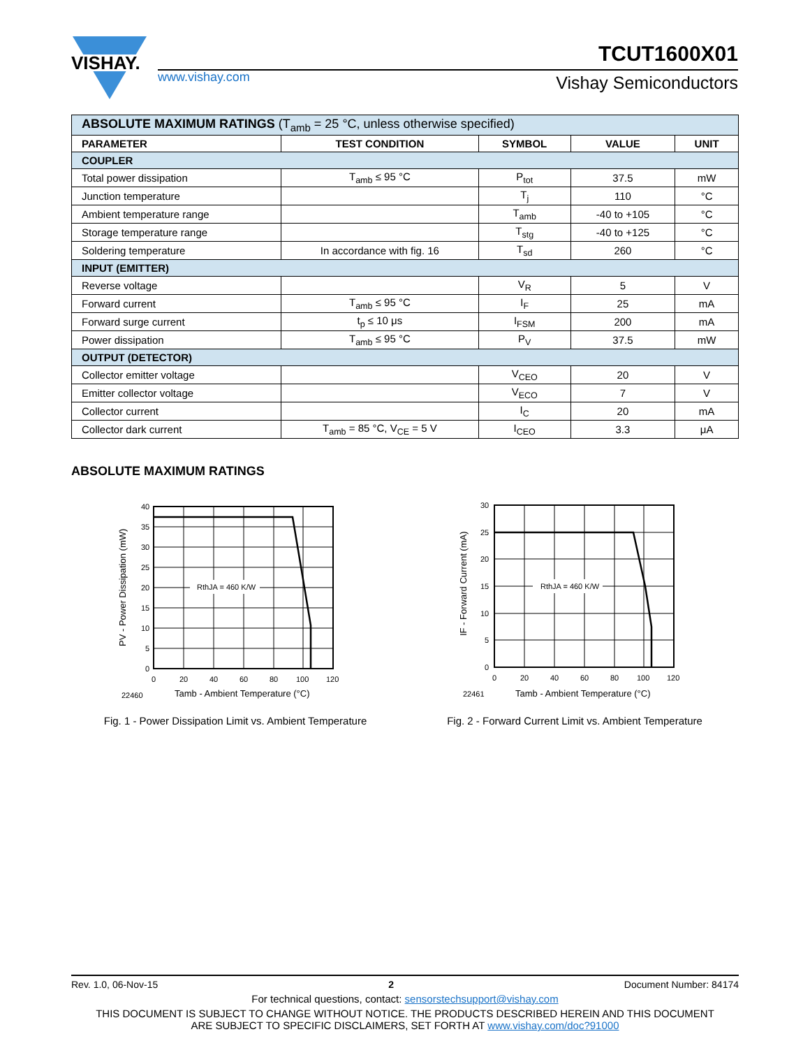VISHAY.
www.vishay.com
TCUT1600X01
Vishay Semiconductors
| ABSOLUTE MAXIMUM RATINGS (T<sub>amb</sub> = 25 °C, unless otherwise specified) | | | | |
| PARAMETER | TEST CONDITION | SYMBOL | VALUE | UNIT |
| COUPLER | | | | |
| Total power dissipation | T<sub>amb</sub> ≤ 95 °C | P<sub>tot</sub> | 37.5 | mW |
| Junction temperature | | T<sub>j</sub> | 110 | °C |
| Ambient temperature range | | T<sub>amb</sub> | -40 to +105 | °C |
| Storage temperature range | | T<sub>stg</sub> | -40 to +125 | °C |
| Soldering temperature | In accordance with fig. 16 | T<sub>sd</sub> | 260 | °C |
| INPUT (EMITTER) | | | | |
| Reverse voltage | | V<sub>R</sub> | 5 | V |
| Forward current | T<sub>amb</sub> ≤ 95 °C | I<sub>F</sub> | 25 | mA |
| Forward surge current | t<sub>p</sub> ≤ 10 μs | I<sub>FSM</sub> | 200 | mA |
| Power dissipation | T<sub>amb</sub> ≤ 95 °C | P<sub>V</sub> | 37.5 | mW |
| OUTPUT (DETECTOR) | | | | |
| Collector emitter voltage | | V<sub>CEO</sub> | 20 | V |
| Emitter collector voltage | | V<sub>ECO</sub> | 7 | V |
| Collector current | | I<sub>C</sub> | 20 | mA |
| Collector dark current | T<sub>amb</sub> = 85 °C, V<sub>CE</sub> = 5 V | I<sub>CEO</sub> | 3.3 | μA |
ABSOLUTE MAXIMUM RATINGS
RthJA = 460 K/W
40
35
30
25
20
15
10
5
0
0
20
40
60
80
100
120
22460
Tamb - Ambient Temperature (°C)
PV - Power Dissipation (mW)
Fig. 1 - Power Dissipation Limit vs. Ambient Temperature
RthJA = 460 K/W
30
25
20
15
10
5
0
0
20
40
60
80
100
120
22461
Tamb - Ambient Temperature (°C)
IF - Forward Current (mA)
Fig. 2 - Forward Current Limit vs. Ambient Temperature
Rev. 1.0, 06-Nov-15 2 Document Number: 84174
For technical questions, contact: sensorstechsupport@vishay.com
THIS DOCUMENT IS SUBJECT TO CHANGE WITHOUT NOTICE. THE PRODUCTS DESCRIBED HEREIN AND THIS DOCUMENT
ARE SUBJECT TO SPECIFIC DISCLAIMERS, SET FORTH AT www.vishay.com/doc?91000